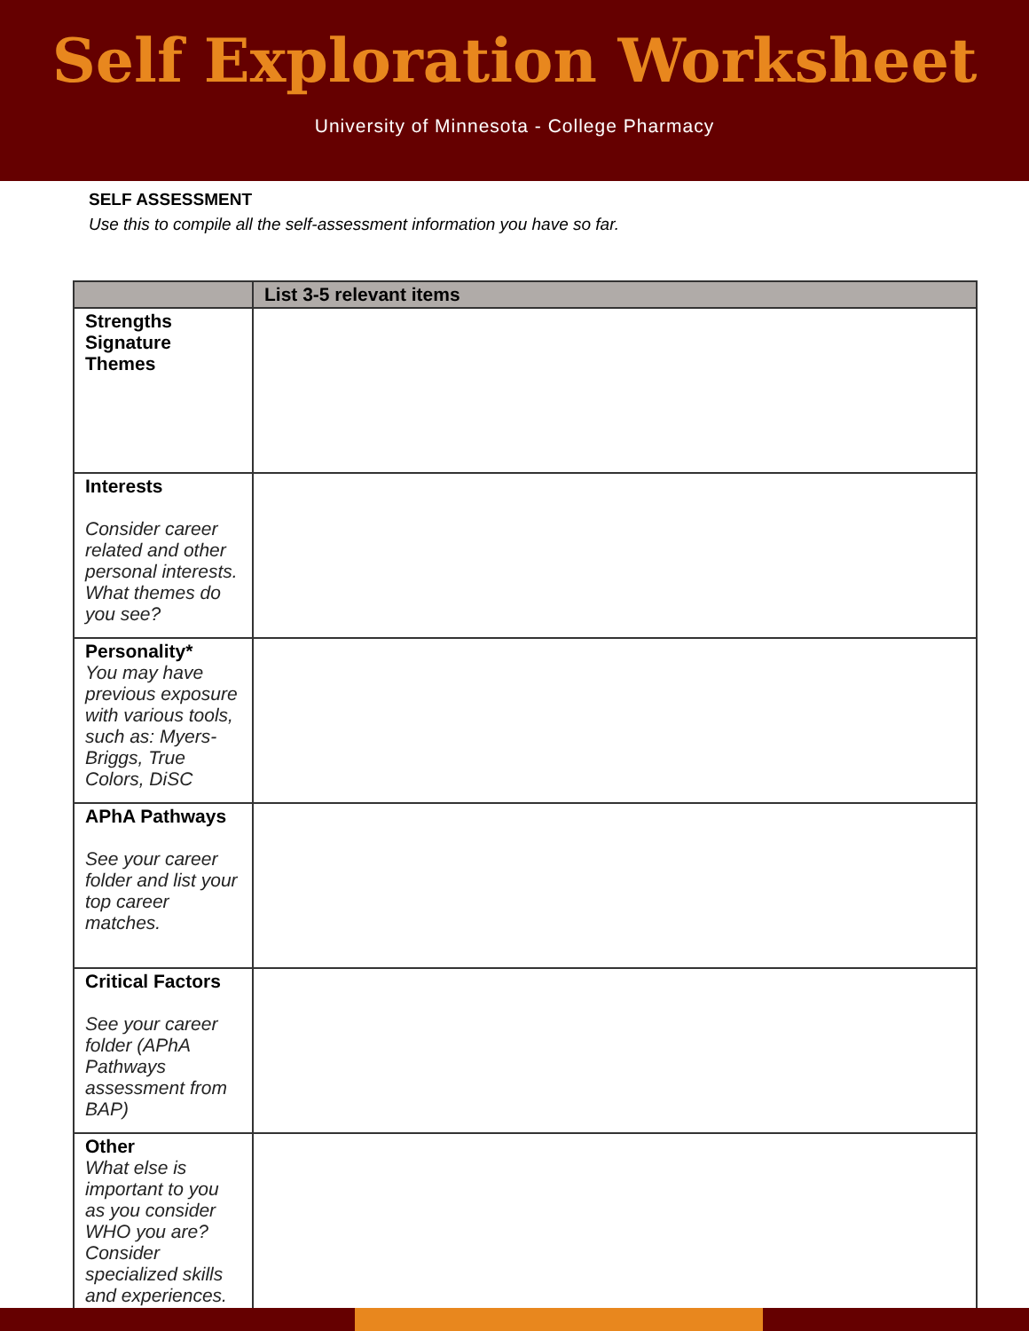Self Exploration Worksheet
University of Minnesota - College Pharmacy
SELF ASSESSMENT
Use this to compile all the self-assessment information you have so far.
| | List 3-5 relevant items |
| --- | --- |
| Strengths Signature Themes | |
| Interests Consider career related and other personal interests. What themes do you see? | |
| Personality* You may have previous exposure with various tools, such as: Myers-Briggs, True Colors, DiSC | |
| APhA Pathways See your career folder and list your top career matches. | |
| Critical Factors See your career folder (APhA Pathways assessment from BAP) | |
| Other What else is important to you as you consider WHO you are? Consider specialized skills and experiences. | |